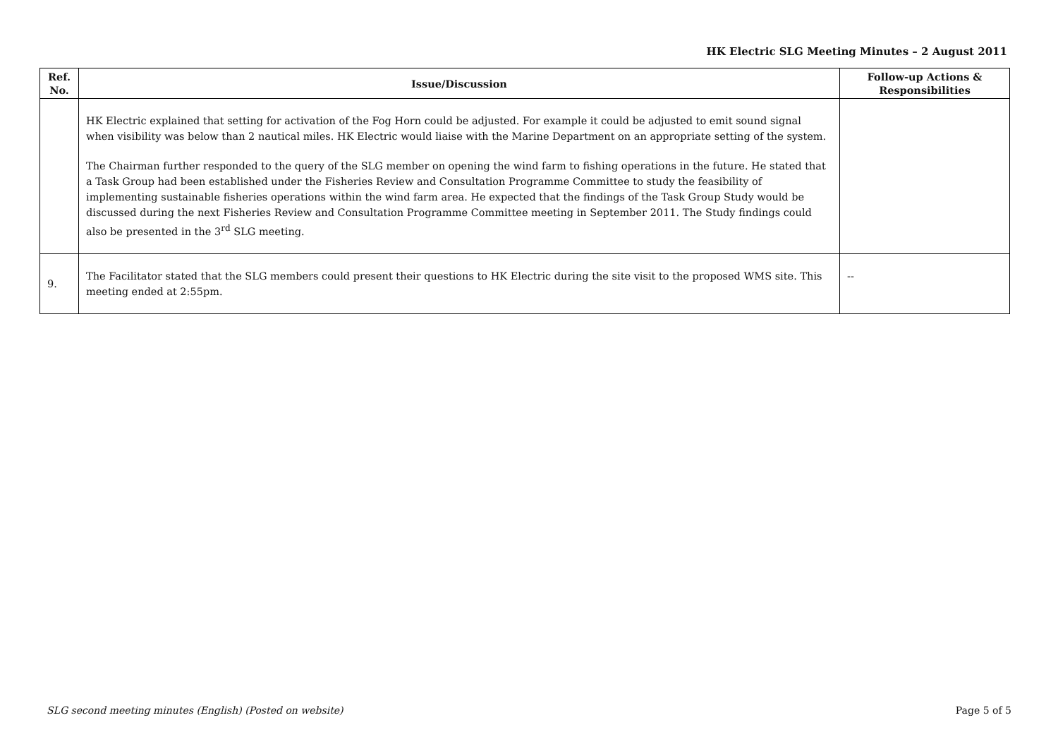HK Electric SLG Meeting Minutes – 2 August 2011
| Ref. No. | Issue/Discussion | Follow-up Actions & Responsibilities |
| --- | --- | --- |
| | HK Electric explained that setting for activation of the Fog Horn could be adjusted. For example it could be adjusted to emit sound signal when visibility was below than 2 nautical miles. HK Electric would liaise with the Marine Department on an appropriate setting of the system. The Chairman further responded to the query of the SLG member on opening the wind farm to fishing operations in the future. He stated that a Task Group had been established under the Fisheries Review and Consultation Programme Committee to study the feasibility of implementing sustainable fisheries operations within the wind farm area. He expected that the findings of the Task Group Study would be discussed during the next Fisheries Review and Consultation Programme Committee meeting in September 2011. The Study findings could also be presented in the 3<sup>rd</sup> SLG meeting. | |
| 9. | The Facilitator stated that the SLG members could present their questions to HK Electric during the site visit to the proposed WMS site. This meeting ended at 2:55pm. | -- |
SLG second meeting minutes (English) (Posted on website) Page 5 of 5